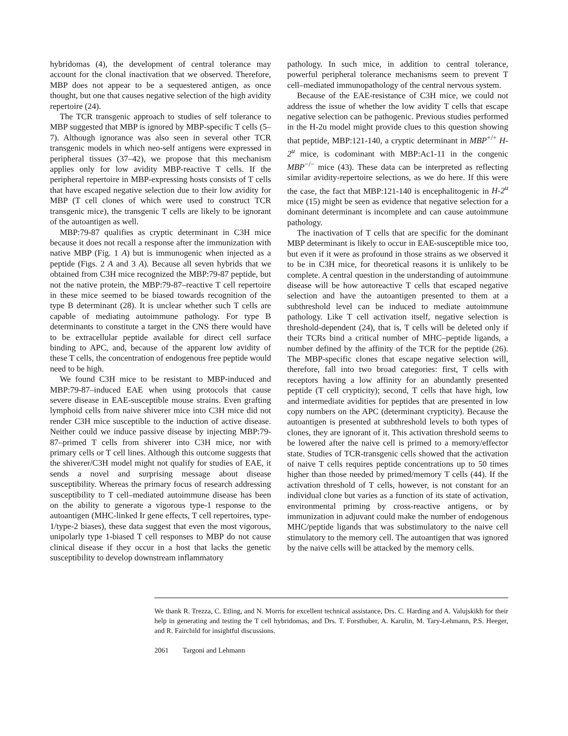hybridomas (4), the development of central tolerance may account for the clonal inactivation that we observed. Therefore, MBP does not appear to be a sequestered antigen, as once thought, but one that causes negative selection of the high avidity repertoire (24).
The TCR transgenic approach to studies of self tolerance to MBP suggested that MBP is ignored by MBP-specific T cells (5–7). Although ignorance was also seen in several other TCR transgenic models in which neo-self antigens were expressed in peripheral tissues (37–42), we propose that this mechanism applies only for low avidity MBP-reactive T cells. If the peripheral repertoire in MBP-expressing hosts consists of T cells that have escaped negative selection due to their low avidity for MBP (T cell clones of which were used to construct TCR transgenic mice), the transgenic T cells are likely to be ignorant of the autoantigen as well.
MBP:79-87 qualifies as cryptic determinant in C3H mice because it does not recall a response after the immunization with native MBP (Fig. 1 A) but is immunogenic when injected as a peptide (Figs. 2 A and 3 A). Because all seven hybrids that we obtained from C3H mice recognized the MBP:79-87 peptide, but not the native protein, the MBP:79-87–reactive T cell repertoire in these mice seemed to be biased towards recognition of the type B determinant (28). It is unclear whether such T cells are capable of mediating autoimmune pathology. For type B determinants to constitute a target in the CNS there would have to be extracellular peptide available for direct cell surface binding to APC, and, because of the apparent low avidity of these T cells, the concentration of endogenous free peptide would need to be high.
We found C3H mice to be resistant to MBP-induced and MBP:79-87–induced EAE when using protocols that cause severe disease in EAE-susceptible mouse strains. Even grafting lymphoid cells from naive shiverer mice into C3H mice did not render C3H mice susceptible to the induction of active disease. Neither could we induce passive disease by injecting MBP:79-87–primed T cells from shiverer into C3H mice, nor with primary cells or T cell lines. Although this outcome suggests that the shiverer/C3H model might not qualify for studies of EAE, it sends a novel and surprising message about disease susceptibility. Whereas the primary focus of research addressing susceptibility to T cell–mediated autoimmune disease has been on the ability to generate a vigorous type-1 response to the autoantigen (MHC-linked Ir gene effects, T cell repertoires, type-1/type-2 biases), these data suggest that even the most vigorous, unipolarly type 1-biased T cell responses to MBP do not cause clinical disease if they occur in a host that lacks the genetic susceptibility to develop downstream inflammatory
pathology. In such mice, in addition to central tolerance, powerful peripheral tolerance mechanisms seem to prevent T cell–mediated immunopathology of the central nervous system.
Because of the EAE-resistance of C3H mice, we could not address the issue of whether the low avidity T cells that escape negative selection can be pathogenic. Previous studies performed in the H-2u model might provide clues to this question showing that peptide, MBP:121-140, a cryptic determinant in MBP<sup>+/+</sup> H-2<sup>u</sup> mice, is codominant with MBP:Ac1-11 in the congenic MBP<sup>−/−</sup> mice (43). These data can be interpreted as reflecting similar avidity-repertoire selections, as we do here. If this were the case, the fact that MBP:121-140 is encephalitogenic in H-2<sup>u</sup> mice (15) might be seen as evidence that negative selection for a dominant determinant is incomplete and can cause autoimmune pathology.
The inactivation of T cells that are specific for the dominant MBP determinant is likely to occur in EAE-susceptible mice too, but even if it were as profound in those strains as we observed it to be in C3H mice, for theoretical reasons it is unlikely to be complete. A central question in the understanding of autoimmune disease will be how autoreactive T cells that escaped negative selection and have the autoantigen presented to them at a subthreshold level can be induced to mediate autoimmune pathology. Like T cell activation itself, negative selection is threshold-dependent (24), that is, T cells will be deleted only if their TCRs bind a critical number of MHC–peptide ligands, a number defined by the affinity of the TCR for the peptide (26). The MBP-specific clones that escape negative selection will, therefore, fall into two broad categories: first, T cells with receptors having a low affinity for an abundantly presented peptide (T cell crypticity); second, T cells that have high, low and intermediate avidities for peptides that are presented in low copy numbers on the APC (determinant crypticity). Because the autoantigen is presented at subthreshold levels to both types of clones, they are ignorant of it. This activation threshold seems to be lowered after the naive cell is primed to a memory/effector state. Studies of TCR-transgenic cells showed that the activation of naive T cells requires peptide concentrations up to 50 times higher than those needed by primed/memory T cells (44). If the activation threshold of T cells, however, is not constant for an individual clone but varies as a function of its state of activation, environmental priming by cross-reactive antigens, or by immunization in adjuvant could make the number of endogenous MHC/peptide ligands that was substimulatory to the naive cell stimulatory to the memory cell. The autoantigen that was ignored by the naive cells will be attacked by the memory cells.
We thank R. Trezza, C. Etling, and N. Morris for excellent technical assistance, Drs. C. Harding and A. Valujskikh for their help in generating and testing the T cell hybridomas, and Drs. T. Forsthuber, A. Karulin, M. Tary-Lehmann, P.S. Heeger, and R. Fairchild for insightful discussions.
2061 Targoni and Lehmann